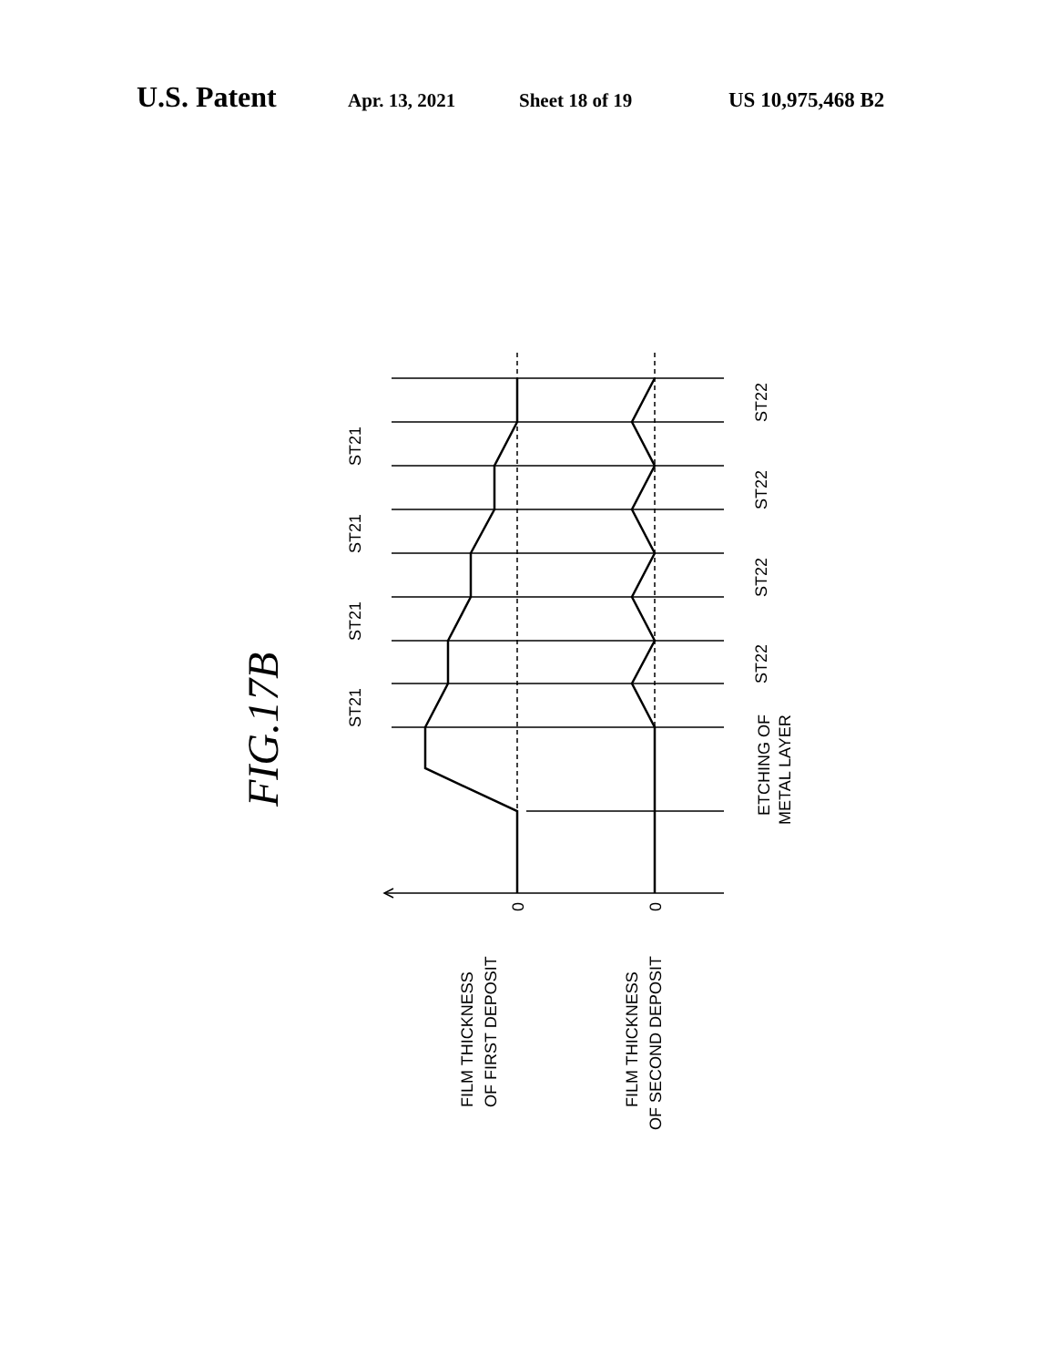U.S. Patent Apr. 13, 2021 Sheet 18 of 19 US 10,975,468 B2
FIG.17B
ST21
ST21
ST21
ST21
ST22
ST22
ST22
ST22
ETCHING OF
METAL LAYER
0
0
FILM THICKNESS
OF FIRST DEPOSIT
FILM THICKNESS
OF SECOND DEPOSIT